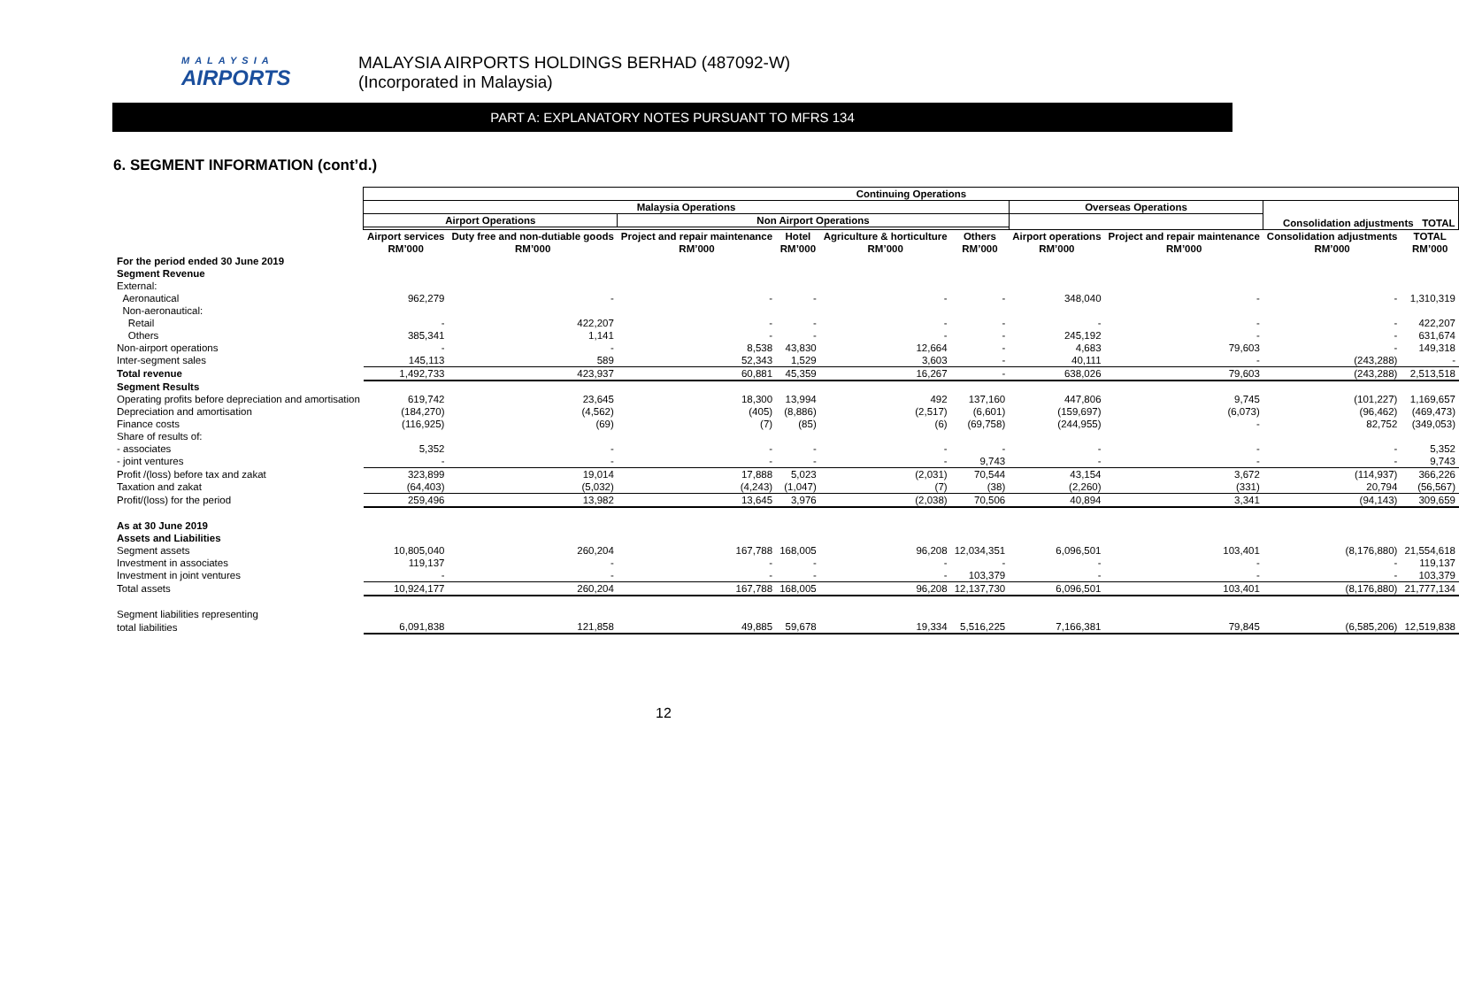MALAYSIA
AIRPORTS
MALAYSIA AIRPORTS HOLDINGS BERHAD (487092-W)
(Incorporated in Malaysia)
PART A: EXPLANATORY NOTES PURSUANT TO MFRS 134
6. SEGMENT INFORMATION (cont’d.)
| | Continuing Operations | | | | | | | | | |
| | Malaysia Operations | | | | | | Overseas Operations | | Consolidation adjustments TOTAL | |
| | Airport Operations | | Non Airport Operations | | | | | | | |
| | Airport services | Duty free and non-dutiable goods | Project and repair maintenance | Hotel | Agriculture & horticulture | Others | Airport operations | Project and repair maintenance | Consolidation adjustments | TOTAL |
| | RM’000 | RM’000 | RM’000 | RM’000 | RM’000 | RM’000 | RM’000 | RM’000 | RM’000 | RM’000 |
| For the period ended 30 June 2019 | | | | | | | | | | |
| Segment Revenue | | | | | | | | | | |
| External: | | | | | | | | | | |
| Aeronautical | 962,279 | - | - | - | - | - | 348,040 | - | - | 1,310,319 |
| Non-aeronautical: | | | | | | | | | | |
| Retail | - | 422,207 | - | - | - | - | - | - | - | 422,207 |
| Others | 385,341 | 1,141 | - | - | - | - | 245,192 | - | - | 631,674 |
| Non-airport operations | - | - | 8,538 | 43,830 | 12,664 | - | 4,683 | 79,603 | - | 149,318 |
| Inter-segment sales | 145,113 | 589 | 52,343 | 1,529 | 3,603 | - | 40,111 | - | (243,288) | - |
| Total revenue | 1,492,733 | 423,937 | 60,881 | 45,359 | 16,267 | - | 638,026 | 79,603 | (243,288) | 2,513,518 |
| Segment Results | | | | | | | | | | |
| Operating profits before depreciation and amortisation | 619,742 | 23,645 | 18,300 | 13,994 | 492 | 137,160 | 447,806 | 9,745 | (101,227) | 1,169,657 |
| Depreciation and amortisation | (184,270) | (4,562) | (405) | (8,886) | (2,517) | (6,601) | (159,697) | (6,073) | (96,462) | (469,473) |
| Finance costs | (116,925) | (69) | (7) | (85) | (6) | (69,758) | (244,955) | - | 82,752 | (349,053) |
| Share of results of: | | | | | | | | | | |
| - associates | 5,352 | - | - | - | - | - | - | - | - | 5,352 |
| - joint ventures | - | - | - | - | - | 9,743 | - | - | - | 9,743 |
| Profit /(loss) before tax and zakat | 323,899 | 19,014 | 17,888 | 5,023 | (2,031) | 70,544 | 43,154 | 3,672 | (114,937) | 366,226 |
| Taxation and zakat | (64,403) | (5,032) | (4,243) | (1,047) | (7) | (38) | (2,260) | (331) | 20,794 | (56,567) |
| Profit/(loss) for the period | 259,496 | 13,982 | 13,645 | 3,976 | (2,038) | 70,506 | 40,894 | 3,341 | (94,143) | 309,659 |
| As at 30 June 2019 | | | | | | | | | | |
| Assets and Liabilities | | | | | | | | | | |
| Segment assets | 10,805,040 | 260,204 | 167,788 | 168,005 | 96,208 | 12,034,351 | 6,096,501 | 103,401 | (8,176,880) | 21,554,618 |
| Investment in associates | 119,137 | - | - | - | - | - | - | - | - | 119,137 |
| Investment in joint ventures | - | - | - | - | - | 103,379 | - | - | - | 103,379 |
| Total assets | 10,924,177 | 260,204 | 167,788 | 168,005 | 96,208 | 12,137,730 | 6,096,501 | 103,401 | (8,176,880) | 21,777,134 |
| Segment liabilities representing | | | | | | | | | | |
| total liabilities | 6,091,838 | 121,858 | 49,885 | 59,678 | 19,334 | 5,516,225 | 7,166,381 | 79,845 | (6,585,206) | 12,519,838 |
12